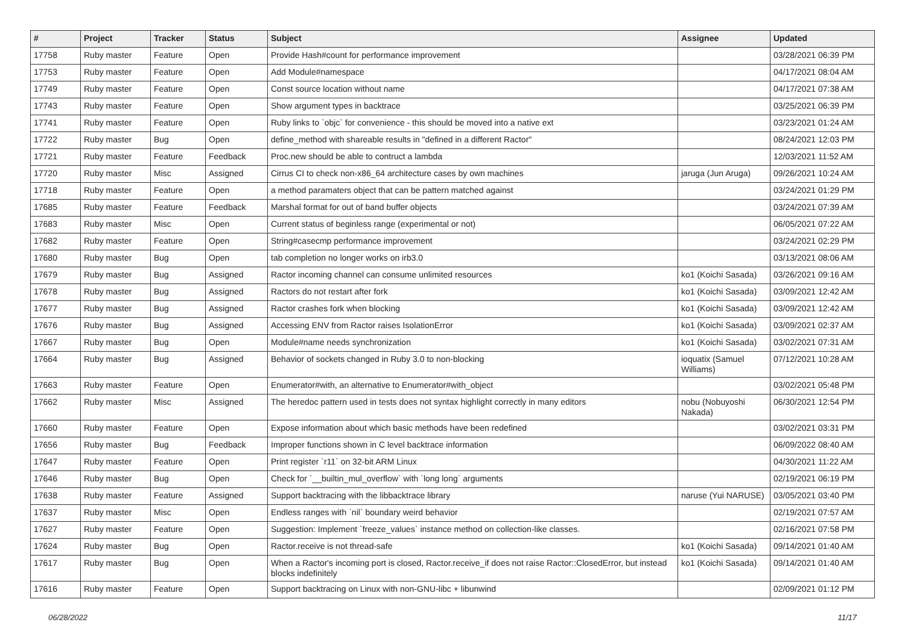| # | Project | Tracker | Status | Subject | Assignee | Updated |
| --- | --- | --- | --- | --- | --- | --- |
| 17758 | Ruby master | Feature | Open | Provide Hash#count for performance improvement | | 03/28/2021 06:39 PM |
| 17753 | Ruby master | Feature | Open | Add Module#namespace | | 04/17/2021 08:04 AM |
| 17749 | Ruby master | Feature | Open | Const source location without name | | 04/17/2021 07:38 AM |
| 17743 | Ruby master | Feature | Open | Show argument types in backtrace | | 03/25/2021 06:39 PM |
| 17741 | Ruby master | Feature | Open | Ruby links to `objc` for convenience - this should be moved into a native ext | | 03/23/2021 01:24 AM |
| 17722 | Ruby master | Bug | Open | define_method with shareable results in "defined in a different Ractor" | | 08/24/2021 12:03 PM |
| 17721 | Ruby master | Feature | Feedback | Proc.new should be able to contruct a lambda | | 12/03/2021 11:52 AM |
| 17720 | Ruby master | Misc | Assigned | Cirrus CI to check non-x86_64 architecture cases by own machines | jaruga (Jun Aruga) | 09/26/2021 10:24 AM |
| 17718 | Ruby master | Feature | Open | a method paramaters object that can be pattern matched against | | 03/24/2021 01:29 PM |
| 17685 | Ruby master | Feature | Feedback | Marshal format for out of band buffer objects | | 03/24/2021 07:39 AM |
| 17683 | Ruby master | Misc | Open | Current status of beginless range (experimental or not) | | 06/05/2021 07:22 AM |
| 17682 | Ruby master | Feature | Open | String#casecmp performance improvement | | 03/24/2021 02:29 PM |
| 17680 | Ruby master | Bug | Open | tab completion no longer works on irb3.0 | | 03/13/2021 08:06 AM |
| 17679 | Ruby master | Bug | Assigned | Ractor incoming channel can consume unlimited resources | ko1 (Koichi Sasada) | 03/26/2021 09:16 AM |
| 17678 | Ruby master | Bug | Assigned | Ractors do not restart after fork | ko1 (Koichi Sasada) | 03/09/2021 12:42 AM |
| 17677 | Ruby master | Bug | Assigned | Ractor crashes fork when blocking | ko1 (Koichi Sasada) | 03/09/2021 12:42 AM |
| 17676 | Ruby master | Bug | Assigned | Accessing ENV from Ractor raises IsolationError | ko1 (Koichi Sasada) | 03/09/2021 02:37 AM |
| 17667 | Ruby master | Bug | Open | Module#name needs synchronization | ko1 (Koichi Sasada) | 03/02/2021 07:31 AM |
| 17664 | Ruby master | Bug | Assigned | Behavior of sockets changed in Ruby 3.0 to non-blocking | ioquatix (Samuel Williams) | 07/12/2021 10:28 AM |
| 17663 | Ruby master | Feature | Open | Enumerator#with, an alternative to Enumerator#with_object | | 03/02/2021 05:48 PM |
| 17662 | Ruby master | Misc | Assigned | The heredoc pattern used in tests does not syntax highlight correctly in many editors | nobu (Nobuyoshi Nakada) | 06/30/2021 12:54 PM |
| 17660 | Ruby master | Feature | Open | Expose information about which basic methods have been redefined | | 03/02/2021 03:31 PM |
| 17656 | Ruby master | Bug | Feedback | Improper functions shown in C level backtrace information | | 06/09/2022 08:40 AM |
| 17647 | Ruby master | Feature | Open | Print register `r11` on 32-bit ARM Linux | | 04/30/2021 11:22 AM |
| 17646 | Ruby master | Bug | Open | Check for `__builtin_mul_overflow` with `long long` arguments | | 02/19/2021 06:19 PM |
| 17638 | Ruby master | Feature | Assigned | Support backtracing with the libbacktrace library | naruse (Yui NARUSE) | 03/05/2021 03:40 PM |
| 17637 | Ruby master | Misc | Open | Endless ranges with `nil` boundary weird behavior | | 02/19/2021 07:57 AM |
| 17627 | Ruby master | Feature | Open | Suggestion: Implement `freeze_values` instance method on collection-like classes. | | 02/16/2021 07:58 PM |
| 17624 | Ruby master | Bug | Open | Ractor.receive is not thread-safe | ko1 (Koichi Sasada) | 09/14/2021 01:40 AM |
| 17617 | Ruby master | Bug | Open | When a Ractor's incoming port is closed, Ractor.receive_if does not raise Ractor::ClosedError, but instead blocks indefinitely | ko1 (Koichi Sasada) | 09/14/2021 01:40 AM |
| 17616 | Ruby master | Feature | Open | Support backtracing on Linux with non-GNU-libc + libunwind | | 02/09/2021 01:12 PM |
06/28/2022 11/17